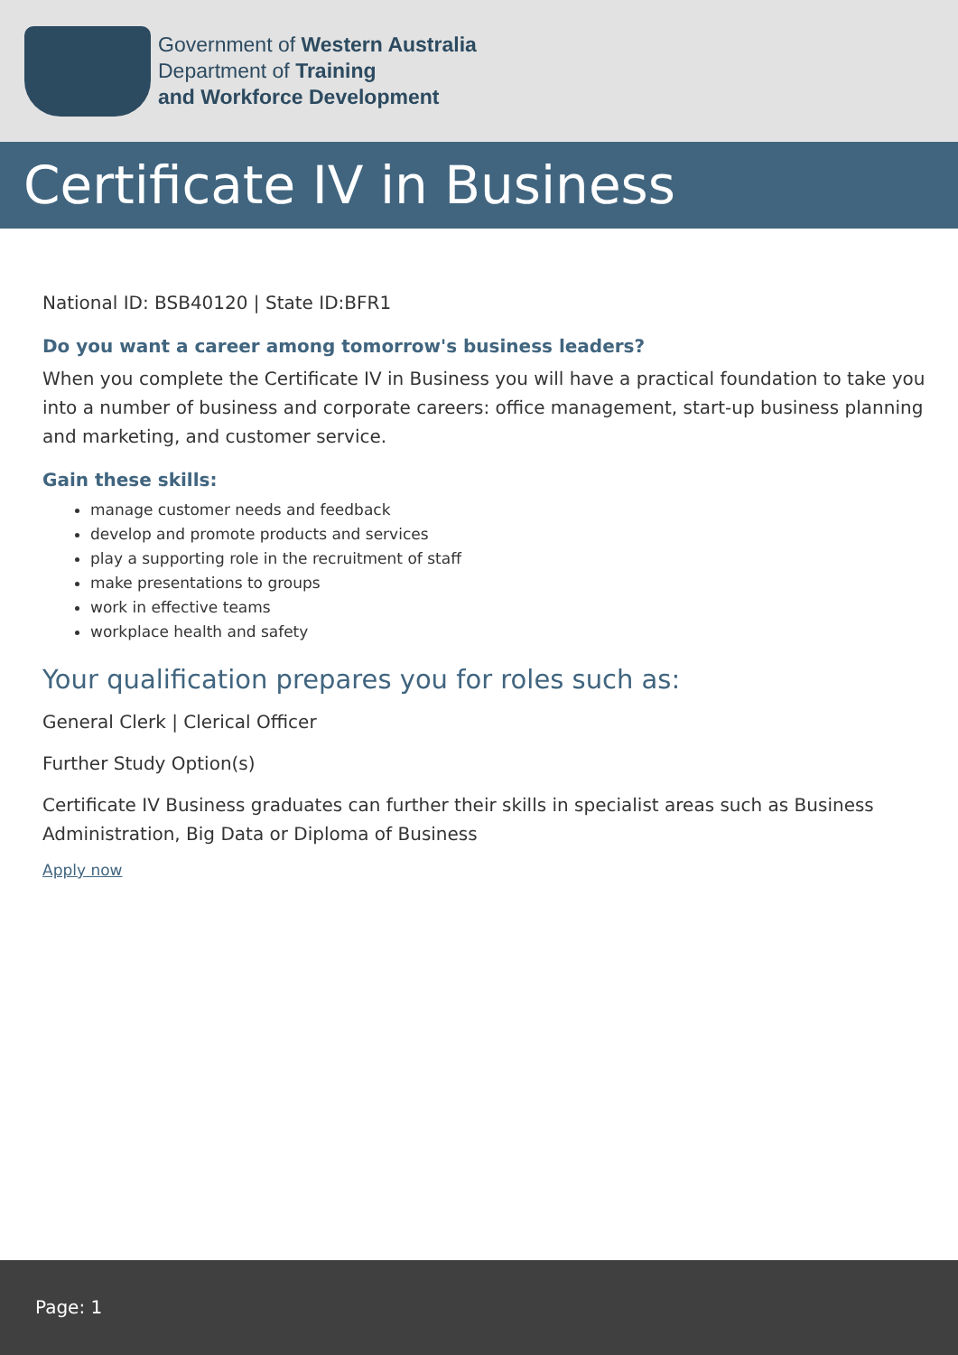Government of Western Australia
Department of Training
and Workforce Development
Certificate IV in Business
National ID: BSB40120 | State ID:BFR1
Do you want a career among tomorrow's business leaders?
When you complete the Certificate IV in Business you will have a practical foundation to take you into a number of business and corporate careers: office management, start-up business planning and marketing, and customer service.
Gain these skills:
manage customer needs and feedback
develop and promote products and services
play a supporting role in the recruitment of staff
make presentations to groups
work in effective teams
workplace health and safety
Your qualification prepares you for roles such as:
General Clerk | Clerical Officer
Further Study Option(s)
Certificate IV Business graduates can further their skills in specialist areas such as Business Administration, Big Data or Diploma of Business
Apply now
Page: 1